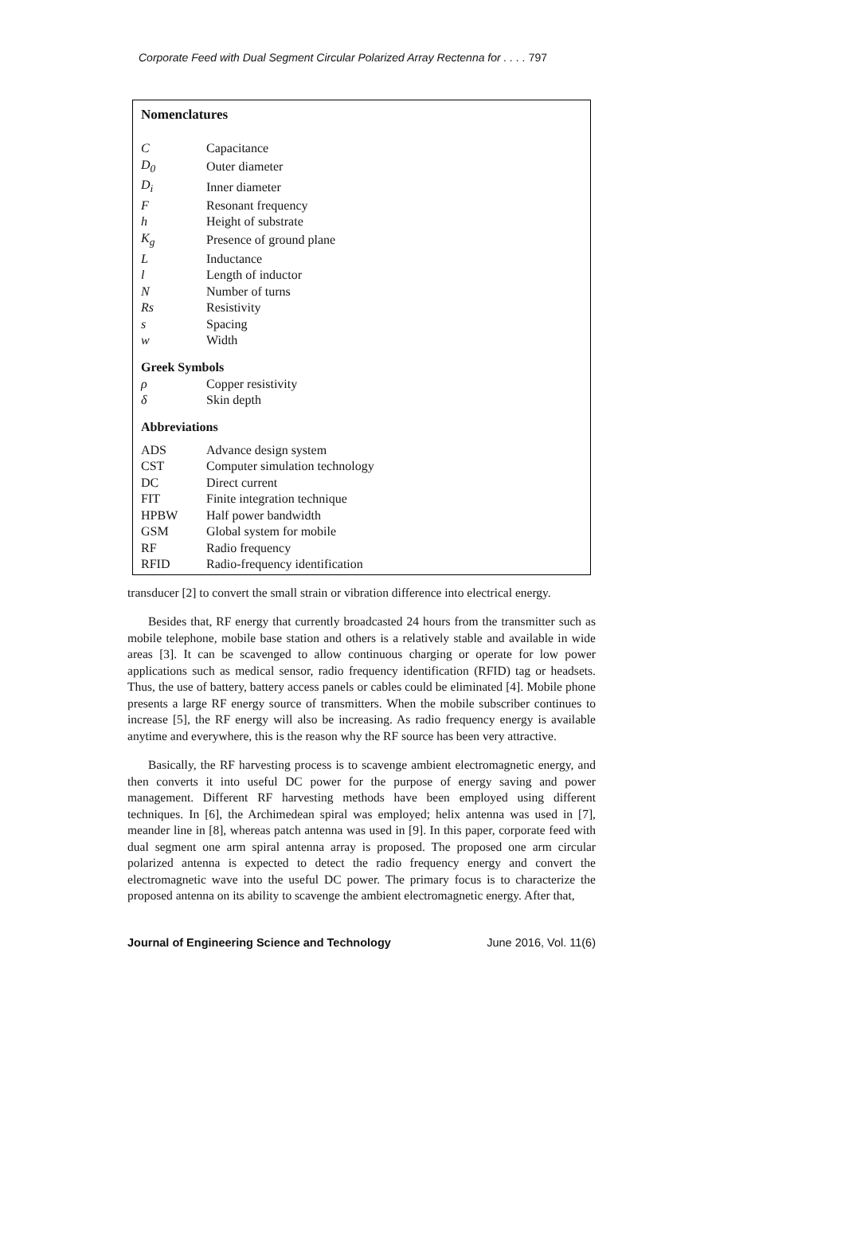Corporate Feed with Dual Segment Circular Polarized Array Rectenna for . . . . 797
Nomenclatures
| C | Capacitance |
| D<sub>0</sub> | Outer diameter |
| D<sub>i</sub> | Inner diameter |
| F | Resonant frequency |
| h | Height of substrate |
| K<sub>g</sub> | Presence of ground plane |
| L | Inductance |
| l | Length of inductor |
| N | Number of turns |
| Rs | Resistivity |
| s | Spacing |
| w | Width |
Greek Symbols
| ρ | Copper resistivity |
| δ | Skin depth |
Abbreviations
| ADS | Advance design system |
| CST | Computer simulation technology |
| DC | Direct current |
| FIT | Finite integration technique |
| HPBW | Half power bandwidth |
| GSM | Global system for mobile |
| RF | Radio frequency |
| RFID | Radio-frequency identification |
transducer [2] to convert the small strain or vibration difference into electrical energy.
Besides that, RF energy that currently broadcasted 24 hours from the transmitter such as mobile telephone, mobile base station and others is a relatively stable and available in wide areas [3]. It can be scavenged to allow continuous charging or operate for low power applications such as medical sensor, radio frequency identification (RFID) tag or headsets. Thus, the use of battery, battery access panels or cables could be eliminated [4]. Mobile phone presents a large RF energy source of transmitters. When the mobile subscriber continues to increase [5], the RF energy will also be increasing. As radio frequency energy is available anytime and everywhere, this is the reason why the RF source has been very attractive.
Basically, the RF harvesting process is to scavenge ambient electromagnetic energy, and then converts it into useful DC power for the purpose of energy saving and power management. Different RF harvesting methods have been employed using different techniques. In [6], the Archimedean spiral was employed; helix antenna was used in [7], meander line in [8], whereas patch antenna was used in [9]. In this paper, corporate feed with dual segment one arm spiral antenna array is proposed. The proposed one arm circular polarized antenna is expected to detect the radio frequency energy and convert the electromagnetic wave into the useful DC power. The primary focus is to characterize the proposed antenna on its ability to scavenge the ambient electromagnetic energy. After that,
Journal of Engineering Science and Technology June 2016, Vol. 11(6)